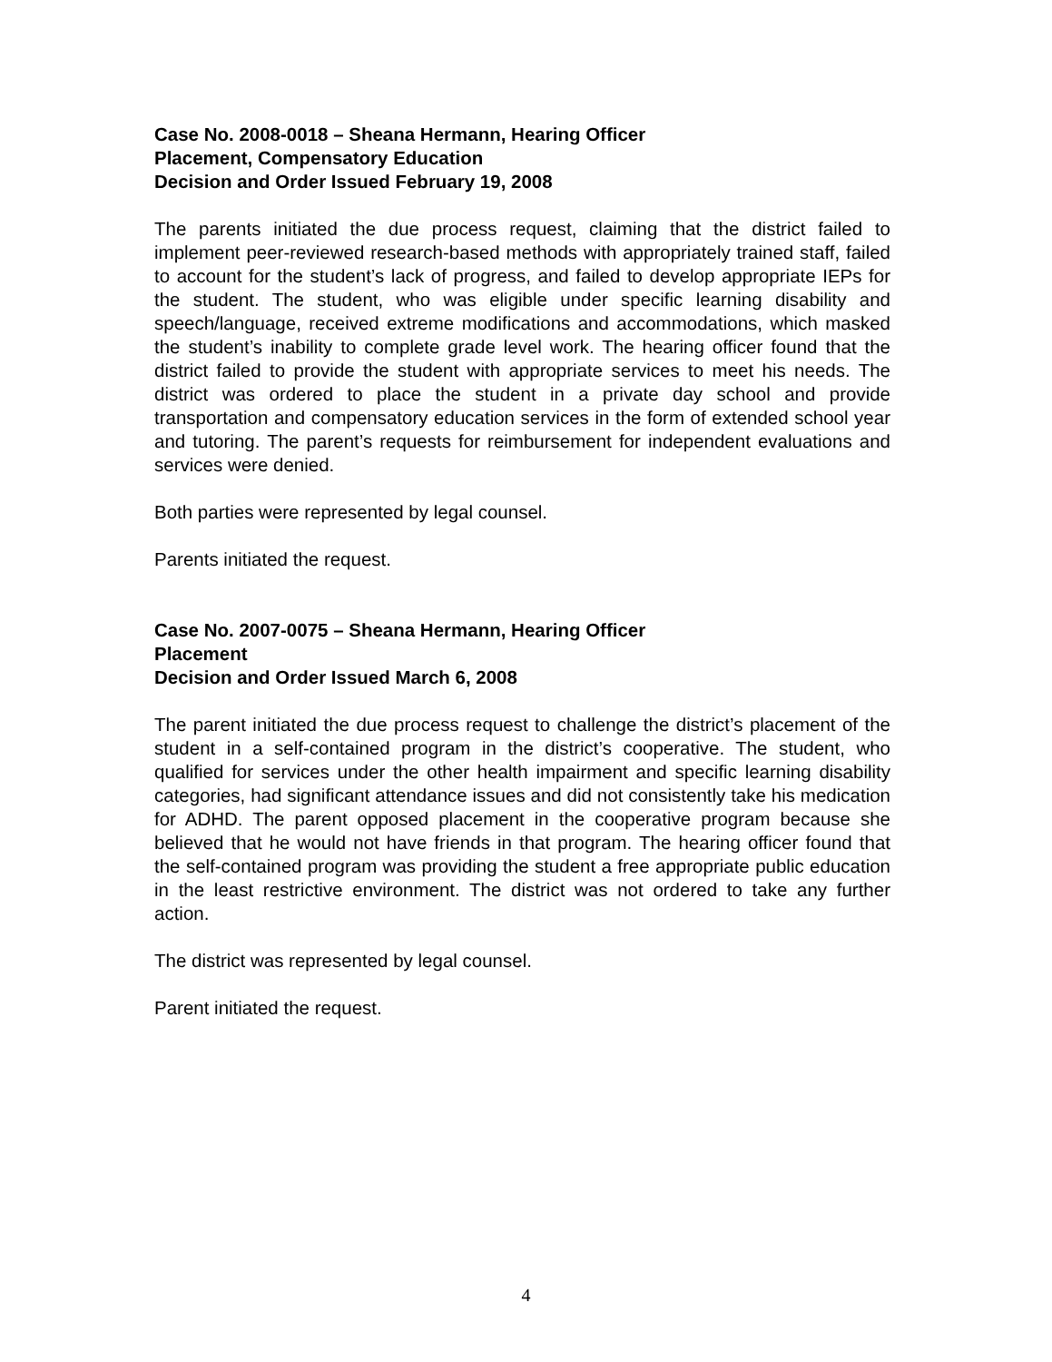Case No. 2008-0018 – Sheana Hermann, Hearing Officer
Placement, Compensatory Education
Decision and Order Issued February 19, 2008
The parents initiated the due process request, claiming that the district failed to implement peer-reviewed research-based methods with appropriately trained staff, failed to account for the student’s lack of progress, and failed to develop appropriate IEPs for the student. The student, who was eligible under specific learning disability and speech/language, received extreme modifications and accommodations, which masked the student’s inability to complete grade level work. The hearing officer found that the district failed to provide the student with appropriate services to meet his needs. The district was ordered to place the student in a private day school and provide transportation and compensatory education services in the form of extended school year and tutoring. The parent’s requests for reimbursement for independent evaluations and services were denied.
Both parties were represented by legal counsel.
Parents initiated the request.
Case No. 2007-0075 – Sheana Hermann, Hearing Officer
Placement
Decision and Order Issued March 6, 2008
The parent initiated the due process request to challenge the district’s placement of the student in a self-contained program in the district’s cooperative. The student, who qualified for services under the other health impairment and specific learning disability categories, had significant attendance issues and did not consistently take his medication for ADHD. The parent opposed placement in the cooperative program because she believed that he would not have friends in that program. The hearing officer found that the self-contained program was providing the student a free appropriate public education in the least restrictive environment. The district was not ordered to take any further action.
The district was represented by legal counsel.
Parent initiated the request.
4